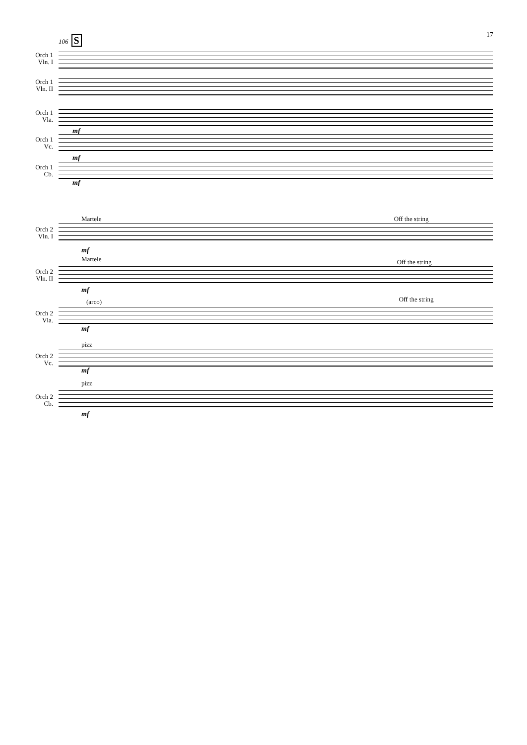17 106 S
Orch 1 Vln. I
Orch 1 Vln. II
Orch 1 Vla.
mf
Orch 1 Vc.
mf
Orch 1 Cb.
mf
Martele Off the string
Orch 2 Vln. I
mf
Martele Off the string
Orch 2 Vln. II
mf
(arco) Off the string
Orch 2 Vla.
mf
pizz
Orch 2 Vc.
mf
pizz
Orch 2 Cb.
mf